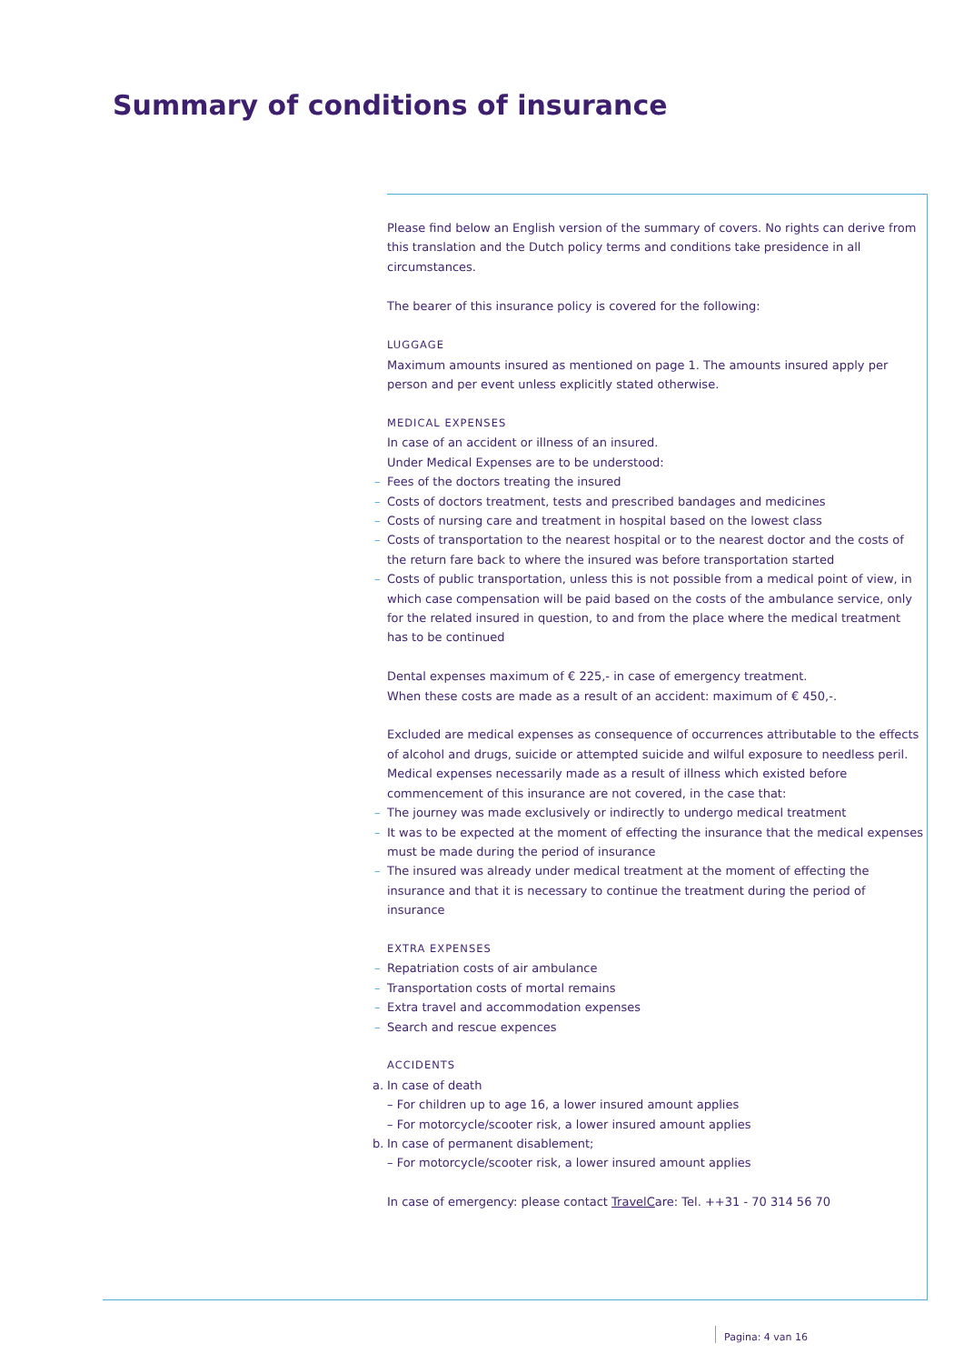Summary of conditions of insurance
Please find below an English version of the summary of covers. No rights can derive from this translation and the Dutch policy terms and conditions take presidence in all circumstances.
The bearer of this insurance policy is covered for the following:
LUGGAGE
Maximum amounts insured as mentioned on page 1. The amounts insured apply per person and per event unless explicitly stated otherwise.
MEDICAL EXPENSES
In case of an accident or illness of an insured.
Under Medical Expenses are to be understood:
– Fees of the doctors treating the insured
– Costs of doctors treatment, tests and prescribed bandages and medicines
– Costs of nursing care and treatment in hospital based on the lowest class
– Costs of transportation to the nearest hospital or to the nearest doctor and the costs of the return fare back to where the insured was before transportation started
– Costs of public transportation, unless this is not possible from a medical point of view, in which case compensation will be paid based on the costs of the ambulance service, only for the related insured in question, to and from the place where the medical treatment has to be continued
Dental expenses maximum of € 225,- in case of emergency treatment.
When these costs are made as a result of an accident: maximum of € 450,-.
Excluded are medical expenses as consequence of occurrences attributable to the effects of alcohol and drugs, suicide or attempted suicide and wilful exposure to needless peril. Medical expenses necessarily made as a result of illness which existed before commencement of this insurance are not covered, in the case that:
– The journey was made exclusively or indirectly to undergo medical treatment
– It was to be expected at the moment of effecting the insurance that the medical expenses must be made during the period of insurance
– The insured was already under medical treatment at the moment of effecting the insurance and that it is necessary to continue the treatment during the period of insurance
EXTRA EXPENSES
– Repatriation costs of air ambulance
– Transportation costs of mortal remains
– Extra travel and accommodation expenses
– Search and rescue expences
ACCIDENTS
a. In case of death
– For children up to age 16, a lower insured amount applies
– For motorcycle/scooter risk, a lower insured amount applies
b. In case of permanent disablement;
– For motorcycle/scooter risk, a lower insured amount applies
In case of emergency: please contact TravelCare: Tel. ++31 - 70 314 56 70
Pagina: 4 van 16